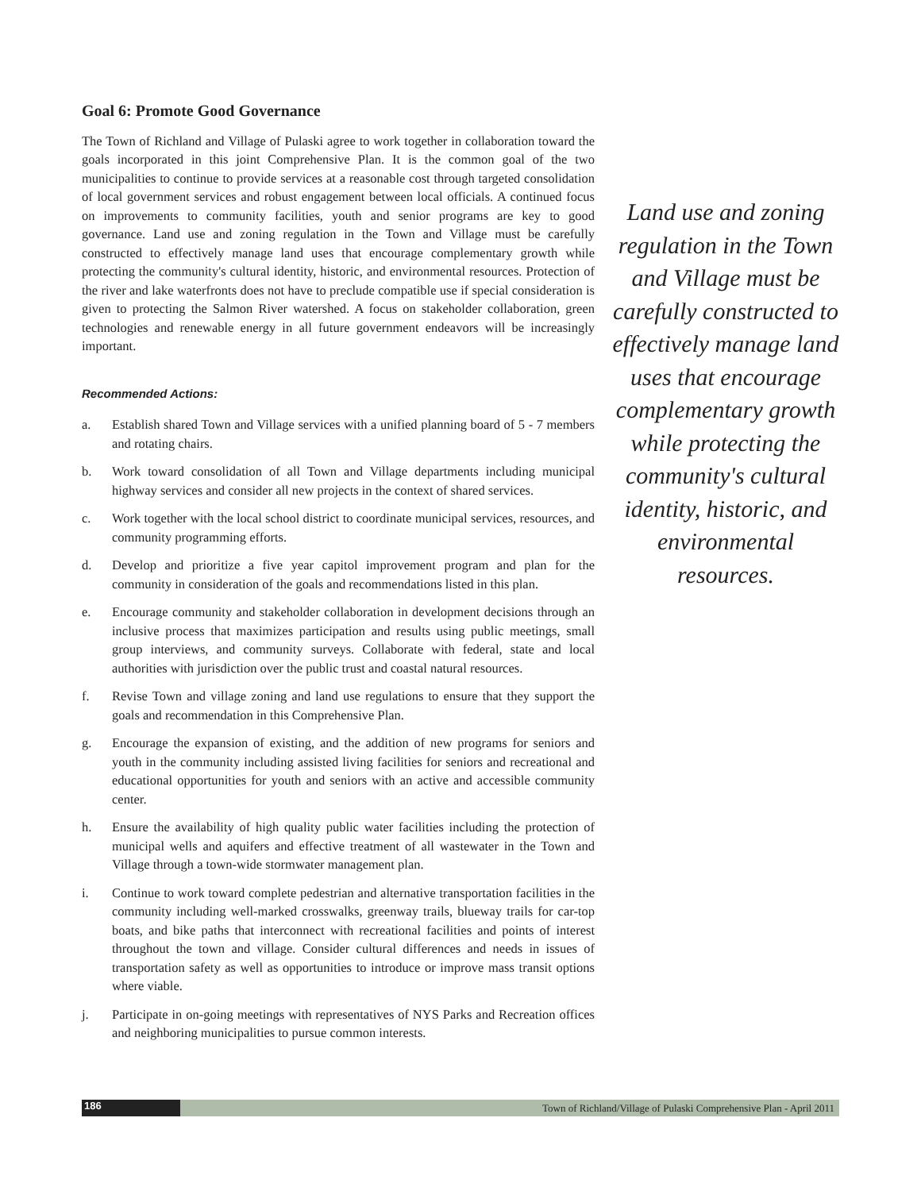Goal 6: Promote Good Governance
The Town of Richland and Village of Pulaski agree to work together in collaboration toward the goals incorporated in this joint Comprehensive Plan. It is the common goal of the two municipalities to continue to provide services at a reasonable cost through targeted consolidation of local government services and robust engagement between local officials. A continued focus on improvements to community facilities, youth and senior programs are key to good governance. Land use and zoning regulation in the Town and Village must be carefully constructed to effectively manage land uses that encourage complementary growth while protecting the community's cultural identity, historic, and environmental resources. Protection of the river and lake waterfronts does not have to preclude compatible use if special consideration is given to protecting the Salmon River watershed. A focus on stakeholder collaboration, green technologies and renewable energy in all future government endeavors will be increasingly important.
Recommended Actions:
a. Establish shared Town and Village services with a unified planning board of 5 - 7 members and rotating chairs.
b. Work toward consolidation of all Town and Village departments including municipal highway services and consider all new projects in the context of shared services.
c. Work together with the local school district to coordinate municipal services, resources, and community programming efforts.
d. Develop and prioritize a five year capitol improvement program and plan for the community in consideration of the goals and recommendations listed in this plan.
e. Encourage community and stakeholder collaboration in development decisions through an inclusive process that maximizes participation and results using public meetings, small group interviews, and community surveys. Collaborate with federal, state and local authorities with jurisdiction over the public trust and coastal natural resources.
f. Revise Town and village zoning and land use regulations to ensure that they support the goals and recommendation in this Comprehensive Plan.
g. Encourage the expansion of existing, and the addition of new programs for seniors and youth in the community including assisted living facilities for seniors and recreational and educational opportunities for youth and seniors with an active and accessible community center.
h. Ensure the availability of high quality public water facilities including the protection of municipal wells and aquifers and effective treatment of all wastewater in the Town and Village through a town-wide stormwater management plan.
i. Continue to work toward complete pedestrian and alternative transportation facilities in the community including well-marked crosswalks, greenway trails, blueway trails for car-top boats, and bike paths that interconnect with recreational facilities and points of interest throughout the town and village. Consider cultural differences and needs in issues of transportation safety as well as opportunities to introduce or improve mass transit options where viable.
j. Participate in on-going meetings with representatives of NYS Parks and Recreation offices and neighboring municipalities to pursue common interests.
Land use and zoning regulation in the Town and Village must be carefully constructed to effectively manage land uses that encourage complementary growth while protecting the community's cultural identity, historic, and environmental resources.
186
Town of Richland/Village of Pulaski Comprehensive Plan - April 2011